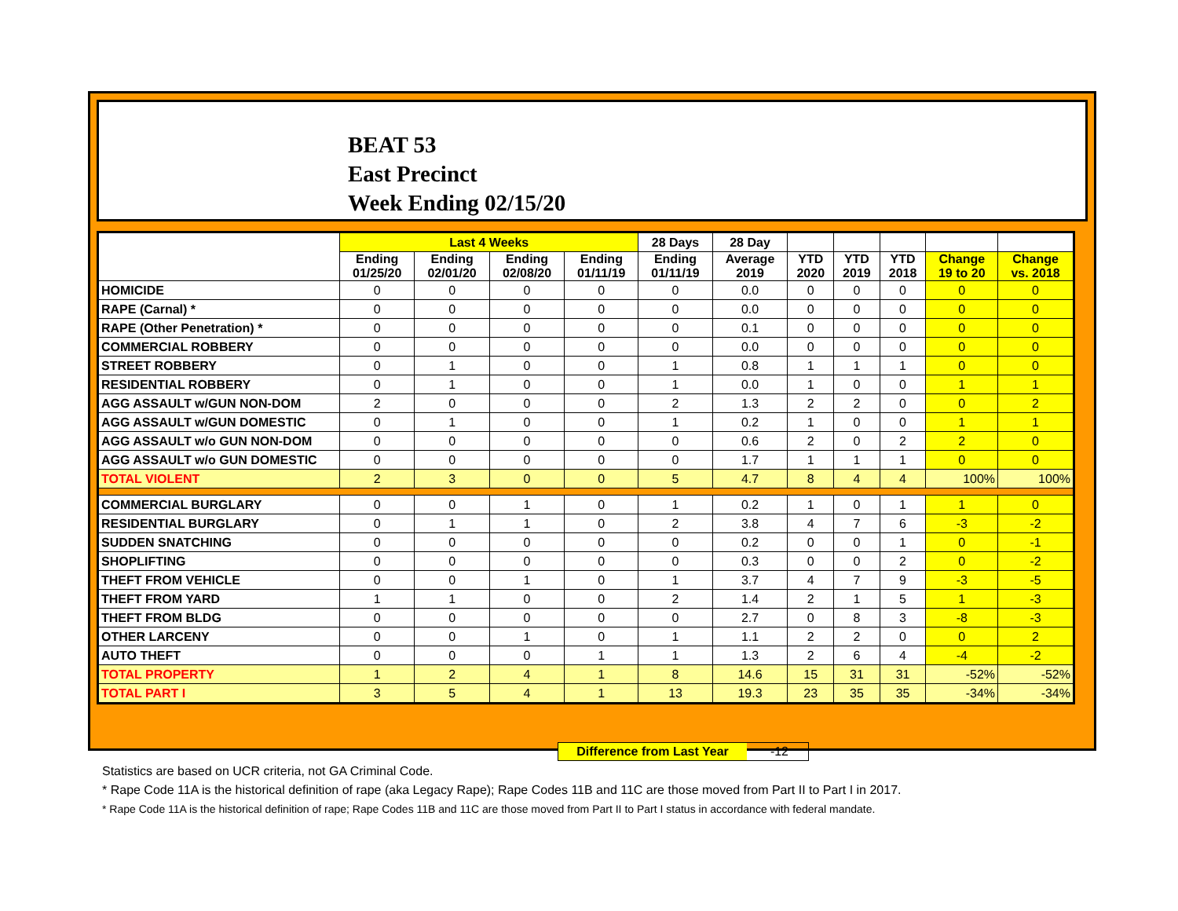BEAT 53
East Precinct
Week Ending 02/15/20
| | Last 4 Weeks | | | | 28 Days | 28 Day | | | | | |
| --- | --- | --- | --- | --- | --- | --- | --- | --- | --- | --- | --- |
| | Ending 01/25/20 | Ending 02/01/20 | Ending 02/08/20 | Ending 01/11/19 | Ending 01/11/19 | Average 2019 | YTD 2020 | YTD 2019 | YTD 2018 | Change 19 to 20 | Change vs. 2018 |
| HOMICIDE | 0 | 0 | 0 | 0 | 0 | 0.0 | 0 | 0 | 0 | 0 | 0 |
| RAPE (Carnal) * | 0 | 0 | 0 | 0 | 0 | 0.0 | 0 | 0 | 0 | 0 | 0 |
| RAPE (Other Penetration) * | 0 | 0 | 0 | 0 | 0 | 0.1 | 0 | 0 | 0 | 0 | 0 |
| COMMERCIAL ROBBERY | 0 | 0 | 0 | 0 | 0 | 0.0 | 0 | 0 | 0 | 0 | 0 |
| STREET ROBBERY | 0 | 1 | 0 | 0 | 1 | 0.8 | 1 | 1 | 1 | 0 | 0 |
| RESIDENTIAL ROBBERY | 0 | 1 | 0 | 0 | 1 | 0.0 | 1 | 0 | 0 | 1 | 1 |
| AGG ASSAULT w/GUN NON-DOM | 2 | 0 | 0 | 0 | 2 | 1.3 | 2 | 2 | 0 | 0 | 2 |
| AGG ASSAULT w/GUN DOMESTIC | 0 | 1 | 0 | 0 | 1 | 0.2 | 1 | 0 | 0 | 1 | 1 |
| AGG ASSAULT w/o GUN NON-DOM | 0 | 0 | 0 | 0 | 0 | 0.6 | 2 | 0 | 2 | 2 | 0 |
| AGG ASSAULT w/o GUN DOMESTIC | 0 | 0 | 0 | 0 | 0 | 1.7 | 1 | 1 | 1 | 0 | 0 |
| TOTAL VIOLENT | 2 | 3 | 0 | 0 | 5 | 4.7 | 8 | 4 | 4 | 100% | 100% |
| COMMERCIAL BURGLARY | 0 | 0 | 1 | 0 | 1 | 0.2 | 1 | 0 | 1 | 1 | 0 |
| RESIDENTIAL BURGLARY | 0 | 1 | 1 | 0 | 2 | 3.8 | 4 | 7 | 6 | -3 | -2 |
| SUDDEN SNATCHING | 0 | 0 | 0 | 0 | 0 | 0.2 | 0 | 0 | 1 | 0 | -1 |
| SHOPLIFTING | 0 | 0 | 0 | 0 | 0 | 0.3 | 0 | 0 | 2 | 0 | -2 |
| THEFT FROM VEHICLE | 0 | 0 | 1 | 0 | 1 | 3.7 | 4 | 7 | 9 | -3 | -5 |
| THEFT FROM YARD | 1 | 1 | 0 | 0 | 2 | 1.4 | 2 | 1 | 5 | 1 | -3 |
| THEFT FROM BLDG | 0 | 0 | 0 | 0 | 0 | 2.7 | 0 | 8 | 3 | -8 | -3 |
| OTHER LARCENY | 0 | 0 | 1 | 0 | 1 | 1.1 | 2 | 2 | 0 | 0 | 2 |
| AUTO THEFT | 0 | 0 | 0 | 1 | 1 | 1.3 | 2 | 6 | 4 | -4 | -2 |
| TOTAL PROPERTY | 1 | 2 | 4 | 1 | 8 | 14.6 | 15 | 31 | 31 | -52% | -52% |
| TOTAL PART I | 3 | 5 | 4 | 1 | 13 | 19.3 | 23 | 35 | 35 | -34% | -34% |
Difference from Last Year -12
Statistics are based on UCR criteria, not GA Criminal Code.
* Rape Code 11A is the historical definition of rape (aka Legacy Rape); Rape Codes 11B and 11C are those moved from Part II to Part I in 2017.
* Rape Code 11A is the historical definition of rape; Rape Codes 11B and 11C are those moved from Part II to Part I status in accordance with federal mandate.